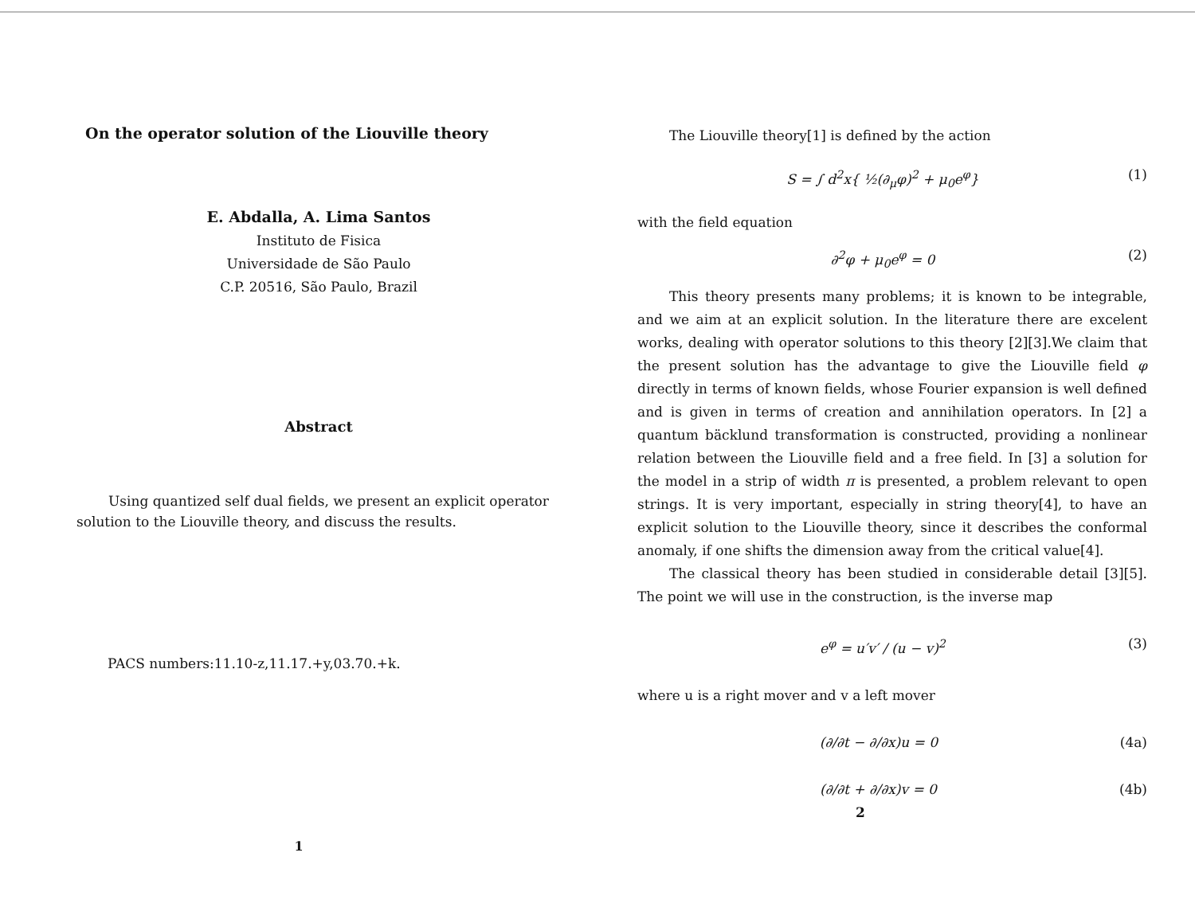On the operator solution of the Liouville theory
E. Abdalla, A. Lima Santos
Instituto de Fisica
Universidade de São Paulo
C.P. 20516, São Paulo, Brazil
Abstract
Using quantized self dual fields, we present an explicit operator solution to the Liouville theory, and discuss the results.
PACS numbers:11.10-z,11.17.+y,03.70.+k.
1
The Liouville theory[1] is defined by the action
S = ∫ d<sup>2</sup>x{ ½(∂<sub>μ</sub>φ)<sup>2</sup> + μ<sub>0</sub>e<sup>φ</sup>} (1)
with the field equation
∂<sup>2</sup>φ + μ<sub>0</sub>e<sup>φ</sup> = 0 (2)
This theory presents many problems; it is known to be integrable, and we aim at an explicit solution. In the literature there are excelent works, dealing with operator solutions to this theory [2][3].We claim that the present solution has the advantage to give the Liouville field φ directly in terms of known fields, whose Fourier expansion is well defined and is given in terms of creation and annihilation operators. In [2] a quantum bäcklund transformation is constructed, providing a nonlinear relation between the Liouville field and a free field. In [3] a solution for the model in a strip of width π is presented, a problem relevant to open strings. It is very important, especially in string theory[4], to have an explicit solution to the Liouville theory, since it describes the conformal anomaly, if one shifts the dimension away from the critical value[4].
The classical theory has been studied in considerable detail [3][5]. The point we will use in the construction, is the inverse map
e<sup>φ</sup> = u′v′ / (u − v)<sup>2</sup> (3)
where u is a right mover and v a left mover
(∂/∂t − ∂/∂x)u = 0 (4a)
(∂/∂t + ∂/∂x)v = 0 (4b)
2